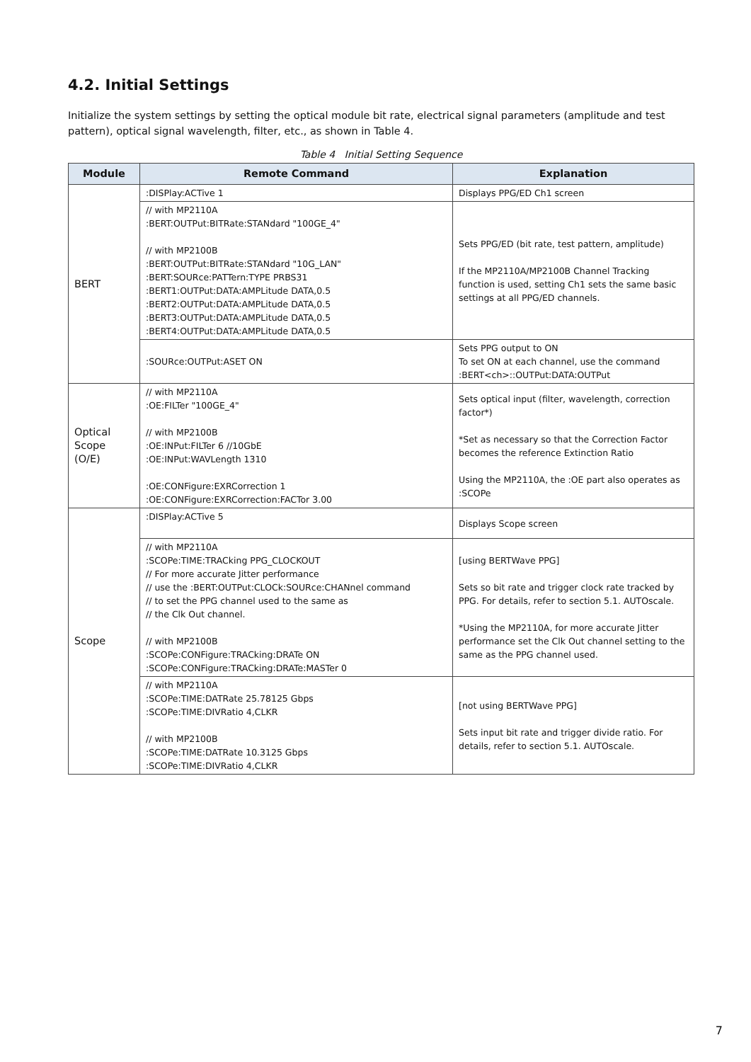4.2. Initial Settings
Initialize the system settings by setting the optical module bit rate, electrical signal parameters (amplitude and test pattern), optical signal wavelength, filter, etc., as shown in Table 4.
Table 4 Initial Setting Sequence
| Module | Remote Command | Explanation |
| --- | --- | --- |
| BERT | :DISPlay:ACTive 1 | Displays PPG/ED Ch1 screen |
| | // with MP2110A :BERT:OUTPut:BITRate:STANdard "100GE_4" // with MP2100B :BERT:OUTPut:BITRate:STANdard "10G_LAN" :BERT:SOURce:PATTern:TYPE PRBS31 :BERT1:OUTPut:DATA:AMPLitude DATA,0.5 :BERT2:OUTPut:DATA:AMPLitude DATA,0.5 :BERT3:OUTPut:DATA:AMPLitude DATA,0.5 :BERT4:OUTPut:DATA:AMPLitude DATA,0.5 | Sets PPG/ED (bit rate, test pattern, amplitude) If the MP2110A/MP2100B Channel Tracking function is used, setting Ch1 sets the same basic settings at all PPG/ED channels. |
| | :SOURce:OUTPut:ASET ON | Sets PPG output to ON To set ON at each channel, use the command :BERT<ch>::OUTPut:DATA:OUTPut |
| Optical Scope (O/E) | // with MP2110A :OE:FILTer "100GE_4" // with MP2100B :OE:INPut:FILTer 6 //10GbE :OE:INPut:WAVLength 1310 :OE:CONFigure:EXRCorrection 1 :OE:CONFigure:EXRCorrection:FACTor 3.00 | Sets optical input (filter, wavelength, correction factor*) *Set as necessary so that the Correction Factor becomes the reference Extinction Ratio Using the MP2110A, the :OE part also operates as :SCOPe |
| Scope | :DISPlay:ACTive 5 | Displays Scope screen |
| | // with MP2110A :SCOPe:TIME:TRACking PPG_CLOCKOUT // For more accurate Jitter performance // use the :BERT:OUTPut:CLOCk:SOURce:CHANnel command // to set the PPG channel used to the same as // the Clk Out channel. // with MP2100B :SCOPe:CONFigure:TRACking:DRATe ON :SCOPe:CONFigure:TRACking:DRATe:MASTer 0 | [using BERTWave PPG] Sets so bit rate and trigger clock rate tracked by PPG. For details, refer to section 5.1. AUTOscale. *Using the MP2110A, for more accurate Jitter performance set the Clk Out channel setting to the same as the PPG channel used. |
| | // with MP2110A :SCOPe:TIME:DATRate 25.78125 Gbps :SCOPe:TIME:DIVRatio 4,CLKR // with MP2100B :SCOPe:TIME:DATRate 10.3125 Gbps :SCOPe:TIME:DIVRatio 4,CLKR | [not using BERTWave PPG] Sets input bit rate and trigger divide ratio. For details, refer to section 5.1. AUTOscale. |
7